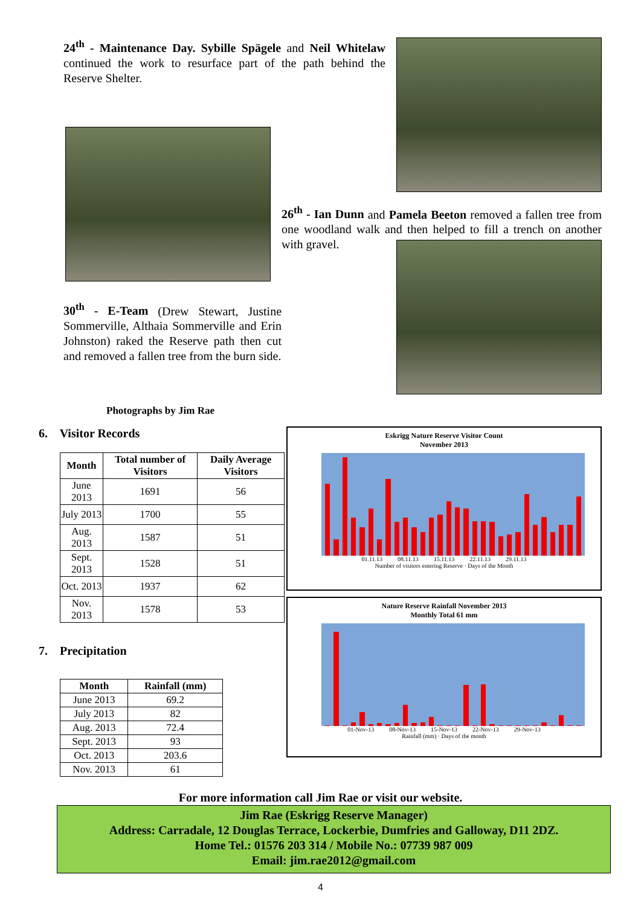24<sup>th</sup> - Maintenance Day. Sybille Spägele and Neil Whitelaw continued the work to resurface part of the path behind the Reserve Shelter.
30<sup>th</sup> - E-Team (Drew Stewart, Justine Sommerville, Althaia Sommerville and Erin Johnston) raked the Reserve path then cut and removed a fallen tree from the burn side.
Photographs by Jim Rae
26<sup>th</sup> - Ian Dunn and Pamela Beeton removed a fallen tree from one woodland walk and then helped to fill a trench on another with gravel.
6. Visitor Records
| Month | Total number of Visitors | Daily Average Visitors |
| --- | --- | --- |
| June 2013 | 1691 | 56 |
| July 2013 | 1700 | 55 |
| Aug. 2013 | 1587 | 51 |
| Sept. 2013 | 1528 | 51 |
| Oct. 2013 | 1937 | 62 |
| Nov. 2013 | 1578 | 53 |
7. Precipitation
| Month | Rainfall (mm) |
| --- | --- |
| June 2013 | 69.2 |
| July 2013 | 82 |
| Aug. 2013 | 72.4 |
| Sept. 2013 | 93 |
| Oct. 2013 | 203.6 |
| Nov. 2013 | 61 |
Eskrigg Nature Reserve Visitor Count
November 2013
01.11.13 08.11.13 15.11.13 22.11.13 29.11.13
Number of visitors entering Reserve · Days of the Month
Nature Reserve Rainfall November 2013
Monthly Total 61 mm
01-Nov-13 08-Nov-13 15-Nov-13 22-Nov-13 29-Nov-13
Rainfall (mm) · Days of the month
For more information call Jim Rae or visit our website.
Jim Rae (Eskrigg Reserve Manager)
Address: Carradale, 12 Douglas Terrace, Lockerbie, Dumfries and Galloway, D11 2DZ.
Home Tel.: 01576 203 314 / Mobile No.: 07739 987 009
Email: jim.rae2012@gmail.com
4